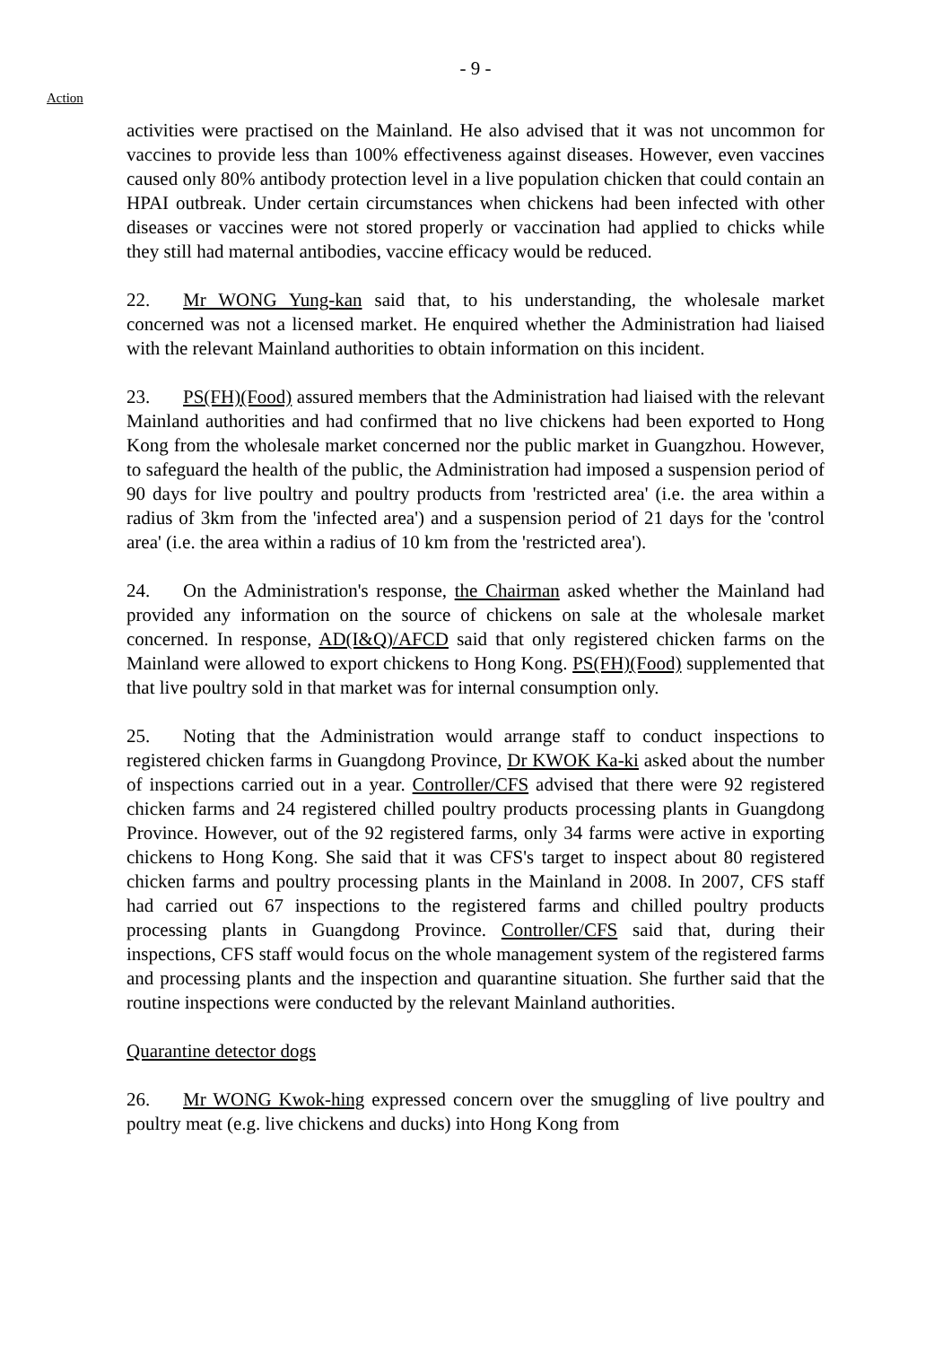- 9 -
Action
activities were practised on the Mainland. He also advised that it was not uncommon for vaccines to provide less than 100% effectiveness against diseases. However, even vaccines caused only 80% antibody protection level in a live population chicken that could contain an HPAI outbreak. Under certain circumstances when chickens had been infected with other diseases or vaccines were not stored properly or vaccination had applied to chicks while they still had maternal antibodies, vaccine efficacy would be reduced.
22. Mr WONG Yung-kan said that, to his understanding, the wholesale market concerned was not a licensed market. He enquired whether the Administration had liaised with the relevant Mainland authorities to obtain information on this incident.
23. PS(FH)(Food) assured members that the Administration had liaised with the relevant Mainland authorities and had confirmed that no live chickens had been exported to Hong Kong from the wholesale market concerned nor the public market in Guangzhou. However, to safeguard the health of the public, the Administration had imposed a suspension period of 90 days for live poultry and poultry products from 'restricted area' (i.e. the area within a radius of 3km from the 'infected area') and a suspension period of 21 days for the 'control area' (i.e. the area within a radius of 10 km from the 'restricted area').
24. On the Administration's response, the Chairman asked whether the Mainland had provided any information on the source of chickens on sale at the wholesale market concerned. In response, AD(I&Q)/AFCD said that only registered chicken farms on the Mainland were allowed to export chickens to Hong Kong. PS(FH)(Food) supplemented that that live poultry sold in that market was for internal consumption only.
25. Noting that the Administration would arrange staff to conduct inspections to registered chicken farms in Guangdong Province, Dr KWOK Ka-ki asked about the number of inspections carried out in a year. Controller/CFS advised that there were 92 registered chicken farms and 24 registered chilled poultry products processing plants in Guangdong Province. However, out of the 92 registered farms, only 34 farms were active in exporting chickens to Hong Kong. She said that it was CFS's target to inspect about 80 registered chicken farms and poultry processing plants in the Mainland in 2008. In 2007, CFS staff had carried out 67 inspections to the registered farms and chilled poultry products processing plants in Guangdong Province. Controller/CFS said that, during their inspections, CFS staff would focus on the whole management system of the registered farms and processing plants and the inspection and quarantine situation. She further said that the routine inspections were conducted by the relevant Mainland authorities.
Quarantine detector dogs
26. Mr WONG Kwok-hing expressed concern over the smuggling of live poultry and poultry meat (e.g. live chickens and ducks) into Hong Kong from